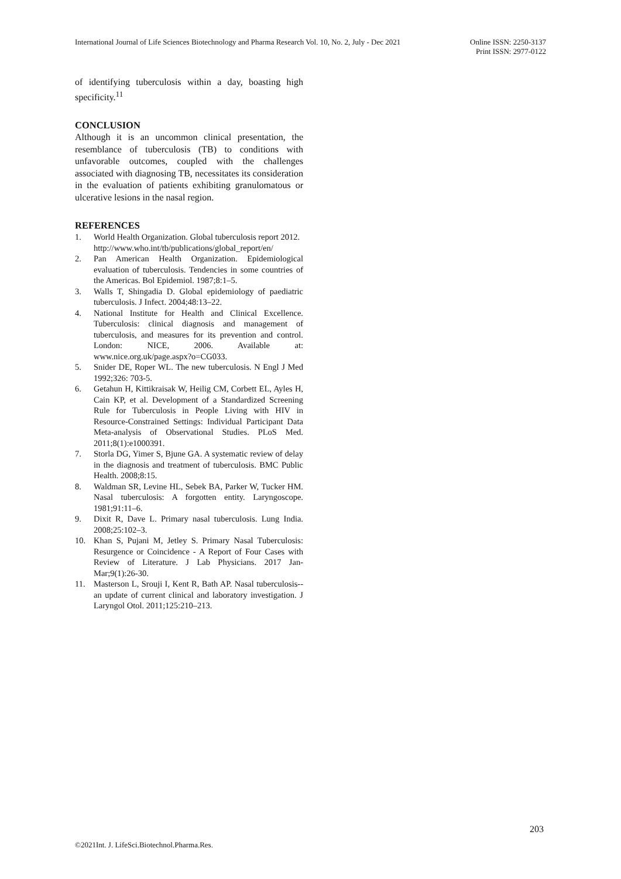International Journal of Life Sciences Biotechnology and Pharma Research Vol. 10, No. 2, July - Dec 2021
Online ISSN: 2250-3137
Print ISSN: 2977-0122
of identifying tuberculosis within a day, boasting high specificity.<sup>11</sup>
CONCLUSION
Although it is an uncommon clinical presentation, the resemblance of tuberculosis (TB) to conditions with unfavorable outcomes, coupled with the challenges associated with diagnosing TB, necessitates its consideration in the evaluation of patients exhibiting granulomatous or ulcerative lesions in the nasal region.
REFERENCES
1. World Health Organization. Global tuberculosis report 2012.
http://www.who.int/tb/publications/global_report/en/
2. Pan American Health Organization. Epidemiological evaluation of tuberculosis. Tendencies in some countries of the Americas. Bol Epidemiol. 1987;8:1–5.
3. Walls T, Shingadia D. Global epidemiology of paediatric tuberculosis. J Infect. 2004;48:13–22.
4. National Institute for Health and Clinical Excellence. Tuberculosis: clinical diagnosis and management of tuberculosis, and measures for its prevention and control. London: NICE, 2006. Available at: www.nice.org.uk/page.aspx?o=CG033.
5. Snider DE, Roper WL. The new tuberculosis. N Engl J Med 1992;326: 703-5.
6. Getahun H, Kittikraisak W, Heilig CM, Corbett EL, Ayles H, Cain KP, et al. Development of a Standardized Screening Rule for Tuberculosis in People Living with HIV in Resource-Constrained Settings: Individual Participant Data Meta-analysis of Observational Studies. PLoS Med. 2011;8(1):e1000391.
7. Storla DG, Yimer S, Bjune GA. A systematic review of delay in the diagnosis and treatment of tuberculosis. BMC Public Health. 2008;8:15.
8. Waldman SR, Levine HL, Sebek BA, Parker W, Tucker HM. Nasal tuberculosis: A forgotten entity. Laryngoscope. 1981;91:11–6.
9. Dixit R, Dave L. Primary nasal tuberculosis. Lung India. 2008;25:102–3.
10. Khan S, Pujani M, Jetley S. Primary Nasal Tuberculosis: Resurgence or Coincidence - A Report of Four Cases with Review of Literature. J Lab Physicians. 2017 Jan-Mar;9(1):26-30.
11. Masterson L, Srouji I, Kent R, Bath AP. Nasal tuberculosis--an update of current clinical and laboratory investigation. J Laryngol Otol. 2011;125:210–213.
203
©2021Int. J. LifeSci.Biotechnol.Pharma.Res.